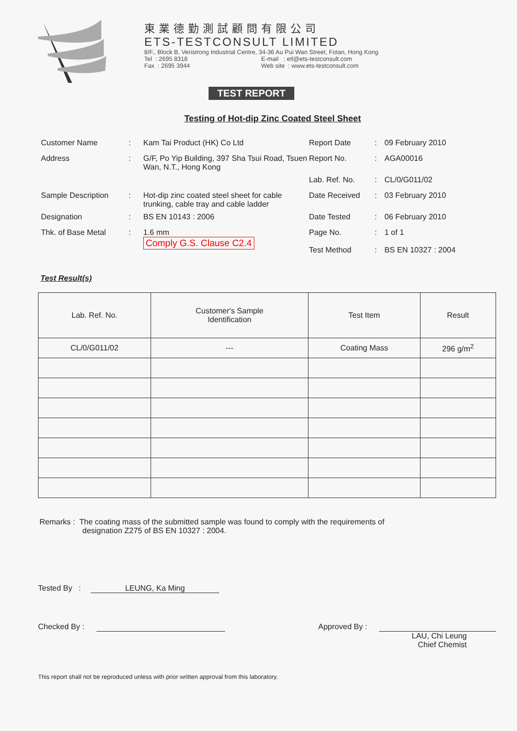東業德勤測試顧問有限公司
ETS-TESTCONSULT LIMITED
8/F., Block B, Veristrong Industrial Centre, 34-36 Au Pui Wan Street, Fotan, Hong Kong
Tel : 2695 8318
Fax : 2695 3944
E-mail : etl@ets-testconsult.com
Web site : www.ets-testconsult.com
TEST REPORT
Testing of Hot-dip Zinc Coated Steel Sheet
Customer Name
:
Kam Tai Product (HK) Co Ltd
Report Date
:
09 February 2010
Address
:
G/F, Po Yip Building, 397 Sha Tsui Road, Tsuen Wan, N.T., Hong Kong
Report No.
:
AGA00016
Lab. Ref. No.
:
CL/0/G011/02
Sample Description
:
Hot-dip zinc coated steel sheet for cable trunking, cable tray and cable ladder
Date Received
:
03 February 2010
Designation
:
BS EN 10143 : 2006
Date Tested
:
06 February 2010
Thk. of Base Metal
:
1.6 mm
Comply G.S. Clause C2.4
Page No.
Test Method
:
:
1 of 1
BS EN 10327 : 2004
Test Result(s)
| Lab. Ref. No. | Customer's Sample Identification | Test Item | Result |
| --- | --- | --- | --- |
| CL/0/G011/02 | --- | Coating Mass | 296 g/m<sup>2</sup> |
Remarks : The coating mass of the submitted sample was found to comply with the requirements of
designation Z275 of BS EN 10327 : 2004.
Tested By : LEUNG, Ka Ming
Checked By : Approved By :
LAU, Chi Leung
Chief Chemist
This report shall not be reproduced unless with prior written approval from this laboratory.